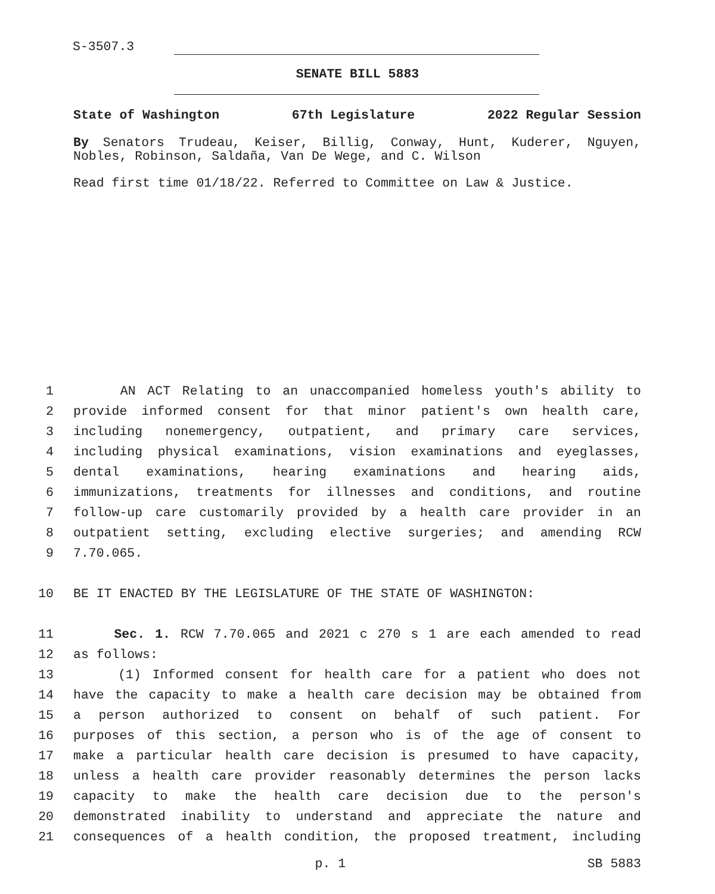S-3507.3
SENATE BILL 5883
State of Washington 67th Legislature 2022 Regular Session
By Senators Trudeau, Keiser, Billig, Conway, Hunt, Kuderer, Nguyen, Nobles, Robinson, Saldaña, Van De Wege, and C. Wilson
Read first time 01/18/22. Referred to Committee on Law & Justice.
1 AN ACT Relating to an unaccompanied homeless youth's ability to
2 provide informed consent for that minor patient's own health care,
3 including nonemergency, outpatient, and primary care services,
4 including physical examinations, vision examinations and eyeglasses,
5 dental examinations, hearing examinations and hearing aids,
6 immunizations, treatments for illnesses and conditions, and routine
7 follow-up care customarily provided by a health care provider in an
8 outpatient setting, excluding elective surgeries; and amending RCW
9 7.70.065.
10 BE IT ENACTED BY THE LEGISLATURE OF THE STATE OF WASHINGTON:
11 Sec. 1. RCW 7.70.065 and 2021 c 270 s 1 are each amended to read
12 as follows:
13 (1) Informed consent for health care for a patient who does not
14 have the capacity to make a health care decision may be obtained from
15 a person authorized to consent on behalf of such patient. For
16 purposes of this section, a person who is of the age of consent to
17 make a particular health care decision is presumed to have capacity,
18 unless a health care provider reasonably determines the person lacks
19 capacity to make the health care decision due to the person's
20 demonstrated inability to understand and appreciate the nature and
21 consequences of a health condition, the proposed treatment, including
p. 1 SB 5883